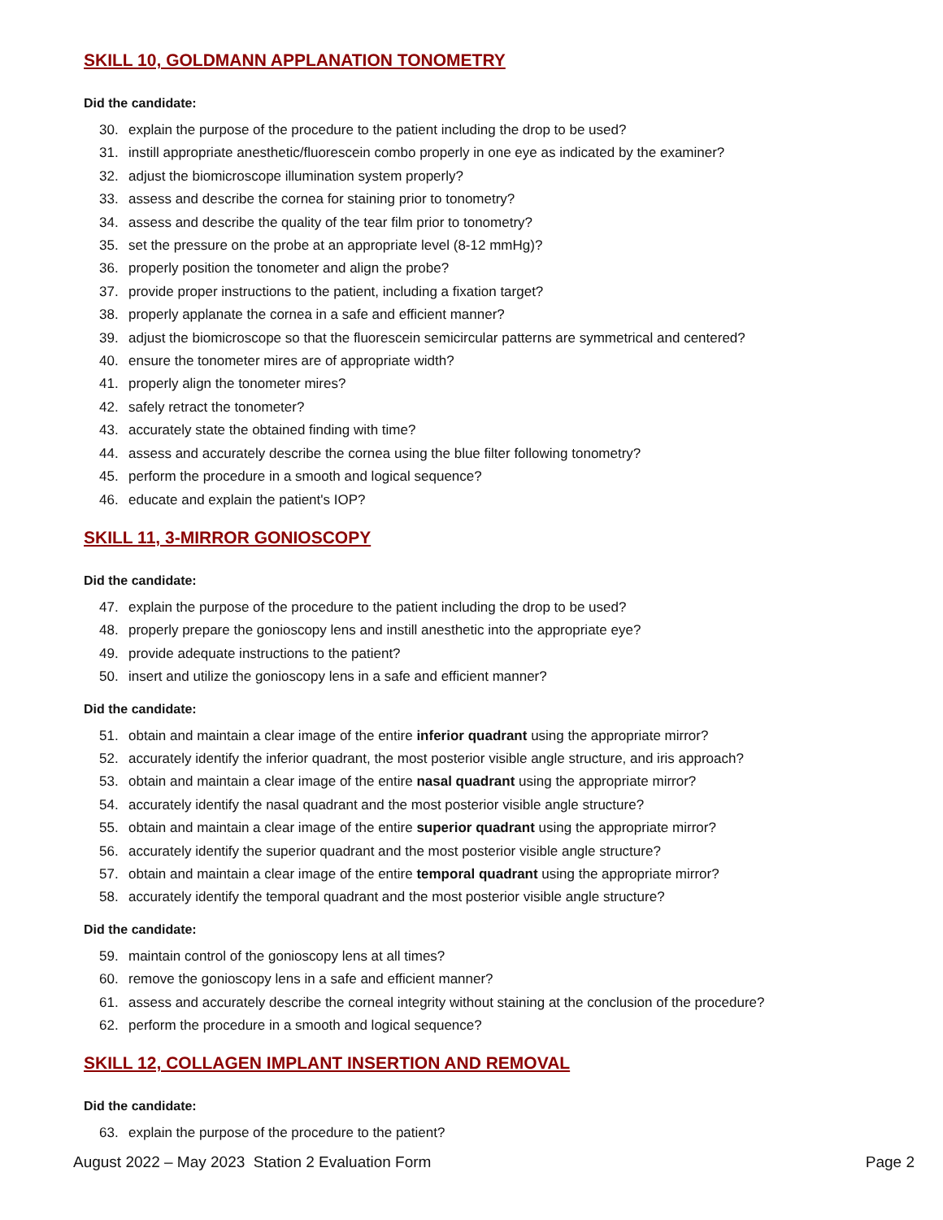SKILL 10, GOLDMANN APPLANATION TONOMETRY
Did the candidate:
30. explain the purpose of the procedure to the patient including the drop to be used?
31. instill appropriate anesthetic/fluorescein combo properly in one eye as indicated by the examiner?
32. adjust the biomicroscope illumination system properly?
33. assess and describe the cornea for staining prior to tonometry?
34. assess and describe the quality of the tear film prior to tonometry?
35. set the pressure on the probe at an appropriate level (8-12 mmHg)?
36. properly position the tonometer and align the probe?
37. provide proper instructions to the patient, including a fixation target?
38. properly applanate the cornea in a safe and efficient manner?
39. adjust the biomicroscope so that the fluorescein semicircular patterns are symmetrical and centered?
40. ensure the tonometer mires are of appropriate width?
41. properly align the tonometer mires?
42. safely retract the tonometer?
43. accurately state the obtained finding with time?
44. assess and accurately describe the cornea using the blue filter following tonometry?
45. perform the procedure in a smooth and logical sequence?
46. educate and explain the patient's IOP?
SKILL 11, 3-MIRROR GONIOSCOPY
Did the candidate:
47. explain the purpose of the procedure to the patient including the drop to be used?
48. properly prepare the gonioscopy lens and instill anesthetic into the appropriate eye?
49. provide adequate instructions to the patient?
50. insert and utilize the gonioscopy lens in a safe and efficient manner?
Did the candidate:
51. obtain and maintain a clear image of the entire inferior quadrant using the appropriate mirror?
52. accurately identify the inferior quadrant, the most posterior visible angle structure, and iris approach?
53. obtain and maintain a clear image of the entire nasal quadrant using the appropriate mirror?
54. accurately identify the nasal quadrant and the most posterior visible angle structure?
55. obtain and maintain a clear image of the entire superior quadrant using the appropriate mirror?
56. accurately identify the superior quadrant and the most posterior visible angle structure?
57. obtain and maintain a clear image of the entire temporal quadrant using the appropriate mirror?
58. accurately identify the temporal quadrant and the most posterior visible angle structure?
Did the candidate:
59. maintain control of the gonioscopy lens at all times?
60. remove the gonioscopy lens in a safe and efficient manner?
61. assess and accurately describe the corneal integrity without staining at the conclusion of the procedure?
62. perform the procedure in a smooth and logical sequence?
SKILL 12, COLLAGEN IMPLANT INSERTION AND REMOVAL
Did the candidate:
63. explain the purpose of the procedure to the patient?
August 2022 – May 2023 Station 2 Evaluation Form Page 2